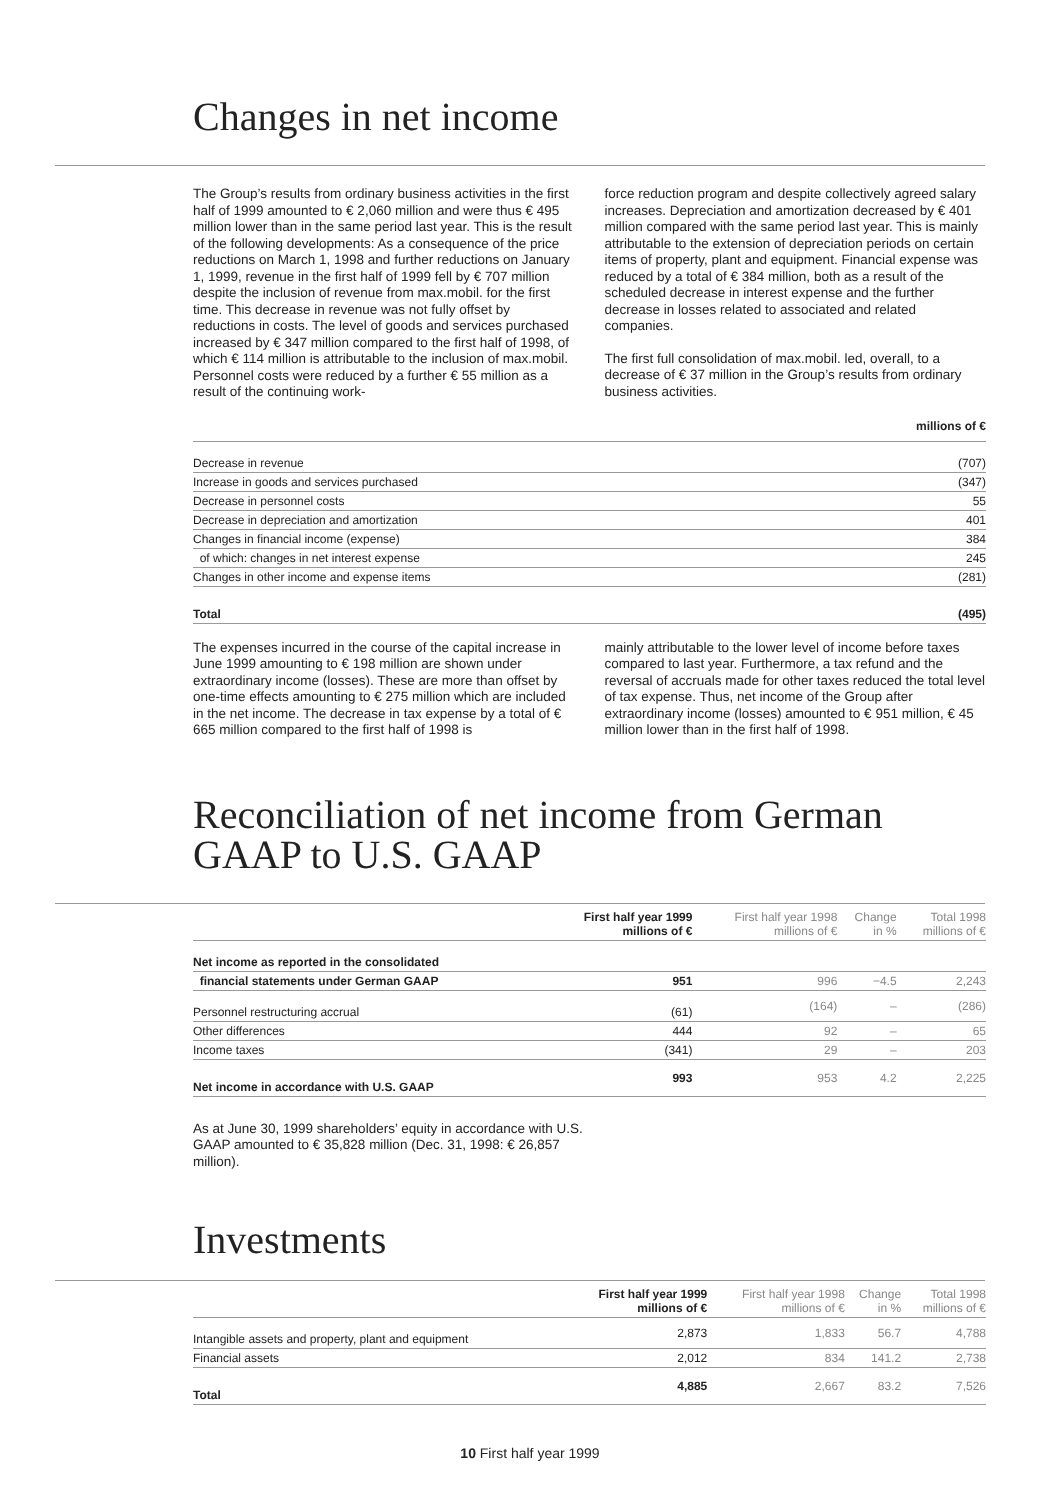Changes in net income
The Group’s results from ordinary business activities in the first half of 1999 amounted to € 2,060 million and were thus € 495 million lower than in the same period last year. This is the result of the following developments: As a consequence of the price reductions on March 1, 1998 and further reductions on January 1, 1999, revenue in the first half of 1999 fell by € 707 million despite the inclusion of revenue from max.mobil. for the first time. This decrease in revenue was not fully offset by reductions in costs. The level of goods and services purchased increased by € 347 million compared to the first half of 1998, of which € 114 million is attributable to the inclusion of max.mobil. Personnel costs were reduced by a further € 55 million as a result of the continuing work-
force reduction program and despite collectively agreed salary increases. Depreciation and amortization decreased by € 401 million compared with the same period last year. This is mainly attributable to the extension of depreciation periods on certain items of property, plant and equipment. Financial expense was reduced by a total of € 384 million, both as a result of the scheduled decrease in interest expense and the further decrease in losses related to associated and related companies.
The first full consolidation of max.mobil. led, overall, to a decrease of € 37 million in the Group’s results from ordinary business activities.
| millions of € | |
| --- | --- |
| Decrease in revenue | (707) |
| Increase in goods and services purchased | (347) |
| Decrease in personnel costs | 55 |
| Decrease in depreciation and amortization | 401 |
| Changes in financial income (expense) | 384 |
| of which: changes in net interest expense | 245 |
| Changes in other income and expense items | (281) |
| Total | (495) |
The expenses incurred in the course of the capital increase in June 1999 amounting to € 198 million are shown under extraordinary income (losses). These are more than offset by one-time effects amounting to € 275 million which are included in the net income. The decrease in tax expense by a total of € 665 million compared to the first half of 1998 is
mainly attributable to the lower level of income before taxes compared to last year. Furthermore, a tax refund and the reversal of accruals made for other taxes reduced the total level of tax expense. Thus, net income of the Group after extraordinary income (losses) amounted to € 951 million, € 45 million lower than in the first half of 1998.
Reconciliation of net income from German GAAP to U.S. GAAP
| | First half year 1999 millions of € | First half year 1998 millions of € | Change in % | Total 1998 millions of € |
| --- | --- | --- | --- | --- |
| Net income as reported in the consolidated | | | | |
| financial statements under German GAAP | 951 | 996 | −4.5 | 2,243 |
| Personnel restructuring accrual | (61) | (164) | – | (286) |
| Other differences | 444 | 92 | – | 65 |
| Income taxes | (341) | 29 | – | 203 |
| Net income in accordance with U.S. GAAP | 993 | 953 | 4.2 | 2,225 |
As at June 30, 1999 shareholders’ equity in accordance with U.S. GAAP amounted to € 35,828 million (Dec. 31, 1998: € 26,857 million).
Investments
| | First half year 1999 millions of € | First half year 1998 millions of € | Change in % | Total 1998 millions of € |
| --- | --- | --- | --- | --- |
| Intangible assets and property, plant and equipment | 2,873 | 1,833 | 56.7 | 4,788 |
| Financial assets | 2,012 | 834 | 141.2 | 2,738 |
| Total | 4,885 | 2,667 | 83.2 | 7,526 |
10 First half year 1999